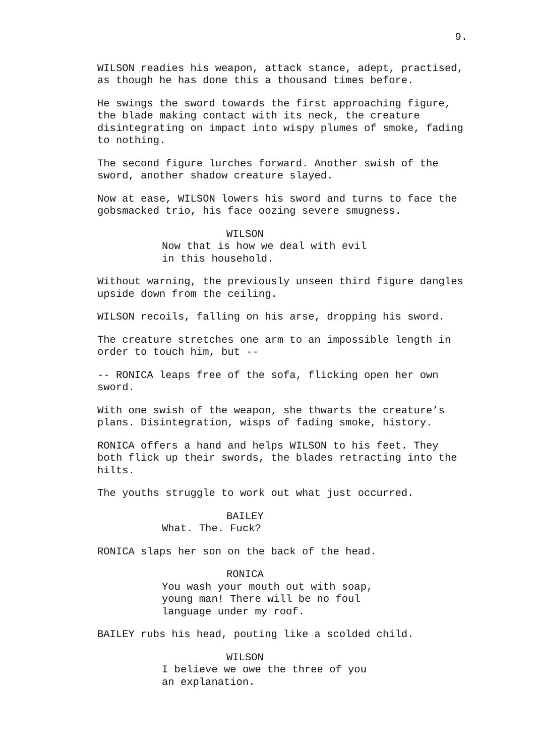9.
WILSON readies his weapon, attack stance, adept, practised, as though he has done this a thousand times before.
He swings the sword towards the first approaching figure, the blade making contact with its neck, the creature disintegrating on impact into wispy plumes of smoke, fading to nothing.
The second figure lurches forward. Another swish of the sword, another shadow creature slayed.
Now at ease, WILSON lowers his sword and turns to face the gobsmacked trio, his face oozing severe smugness.
WILSON
Now that is how we deal with evil in this household.
Without warning, the previously unseen third figure dangles upside down from the ceiling.
WILSON recoils, falling on his arse, dropping his sword.
The creature stretches one arm to an impossible length in order to touch him, but --
-- RONICA leaps free of the sofa, flicking open her own sword.
With one swish of the weapon, she thwarts the creature’s plans. Disintegration, wisps of fading smoke, history.
RONICA offers a hand and helps WILSON to his feet. They both flick up their swords, the blades retracting into the hilts.
The youths struggle to work out what just occurred.
BAILEY
What. The. Fuck?
RONICA slaps her son on the back of the head.
RONICA
You wash your mouth out with soap, young man! There will be no foul language under my roof.
BAILEY rubs his head, pouting like a scolded child.
WILSON
I believe we owe the three of you an explanation.